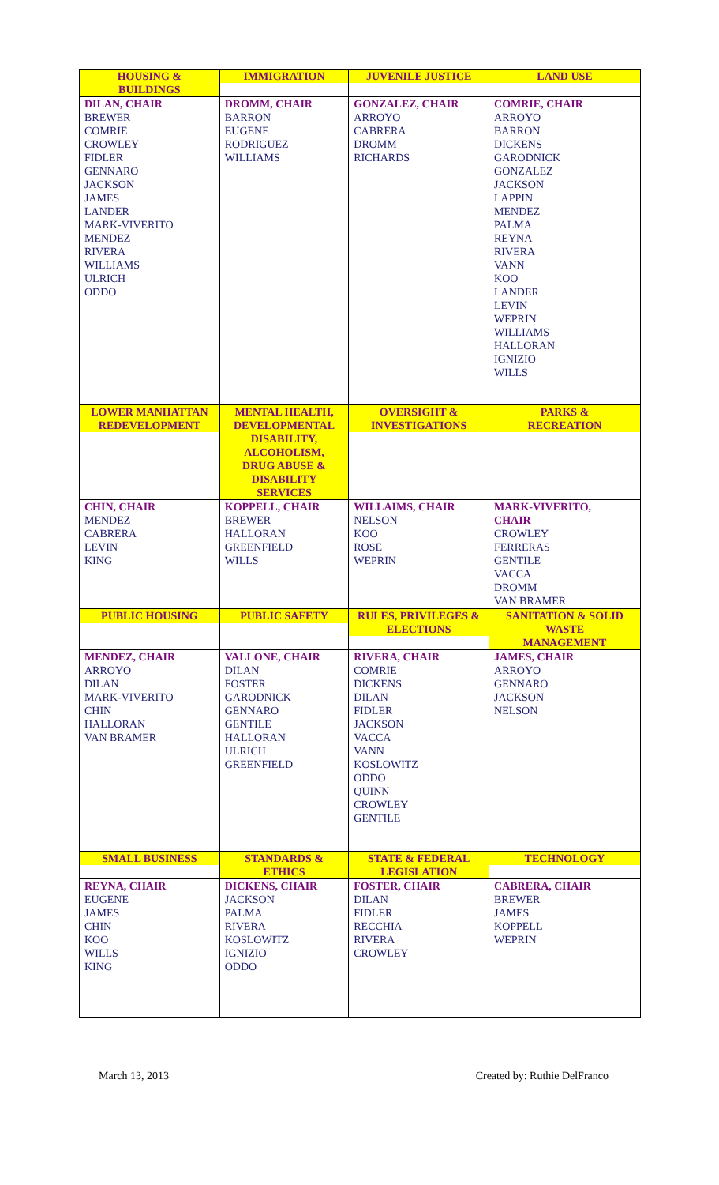| HOUSING & BUILDINGS | IMMIGRATION | JUVENILE JUSTICE | LAND USE |
| --- | --- | --- | --- |
| DILAN, CHAIR BREWER COMRIE CROWLEY FIDLER GENNARO JACKSON JAMES LANDER MARK-VIVERITO MENDEZ RIVERA WILLIAMS ULRICH ODDO | DROMM, CHAIR BARRON EUGENE RODRIGUEZ WILLIAMS | GONZALEZ, CHAIR ARROYO CABRERA DROMM RICHARDS | COMRIE, CHAIR ARROYO BARRON DICKENS GARODNICK GONZALEZ JACKSON LAPPIN MENDEZ PALMA REYNA RIVERA VANN KOO LANDER LEVIN WEPRIN WILLIAMS HALLORAN IGNIZIO WILLS |
| LOWER MANHATTAN REDEVELOPMENT | MENTAL HEALTH, DEVELOPMENTAL DISABILITY, ALCOHOLISM, DRUG ABUSE & DISABILITY SERVICES | OVERSIGHT & INVESTIGATIONS | PARKS & RECREATION |
| CHIN, CHAIR MENDEZ CABRERA LEVIN KING | KOPPELL, CHAIR BREWER HALLORAN GREENFIELD WILLS | WILLAIMS, CHAIR NELSON KOO ROSE WEPRIN | MARK-VIVERITO, CHAIR CROWLEY FERRERAS GENTILE VACCA DROMM VAN BRAMER |
| PUBLIC HOUSING | PUBLIC SAFETY | RULES, PRIVILEGES & ELECTIONS | SANITATION & SOLID WASTE MANAGEMENT |
| MENDEZ, CHAIR ARROYO DILAN MARK-VIVERITO CHIN HALLORAN VAN BRAMER | VALLONE, CHAIR DILAN FOSTER GARODNICK GENNARO GENTILE HALLORAN ULRICH GREENFIELD | RIVERA, CHAIR COMRIE DICKENS DILAN FIDLER JACKSON VACCA VANN KOSLOWITZ ODDO QUINN CROWLEY GENTILE | JAMES, CHAIR ARROYO GENNARO JACKSON NELSON |
| SMALL BUSINESS | STANDARDS & ETHICS | STATE & FEDERAL LEGISLATION | TECHNOLOGY |
| REYNA, CHAIR EUGENE JAMES CHIN KOO WILLS KING | DICKENS, CHAIR JACKSON PALMA RIVERA KOSLOWITZ IGNIZIO ODDO | FOSTER, CHAIR DILAN FIDLER RECCHIA RIVERA CROWLEY | CABRERA, CHAIR BREWER JAMES KOPPELL WEPRIN |
March 13, 2013 Created by: Ruthie DelFranco